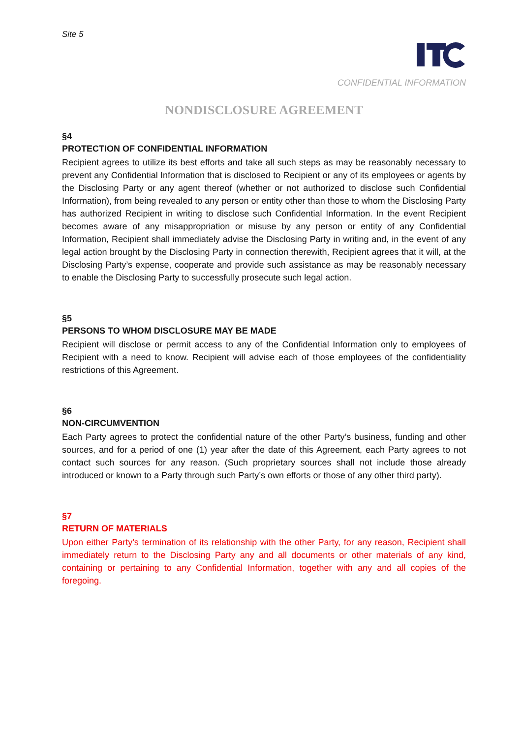Site 5
CONFIDENTIAL INFORMATION
NONDISCLOSURE AGREEMENT
§4
PROTECTION OF CONFIDENTIAL INFORMATION
Recipient agrees to utilize its best efforts and take all such steps as may be reasonably necessary to prevent any Confidential Information that is disclosed to Recipient or any of its employees or agents by the Disclosing Party or any agent thereof (whether or not authorized to disclose such Confidential Information), from being revealed to any person or entity other than those to whom the Disclosing Party has authorized Recipient in writing to disclose such Confidential Information. In the event Recipient becomes aware of any misappropriation or misuse by any person or entity of any Confidential Information, Recipient shall immediately advise the Disclosing Party in writing and, in the event of any legal action brought by the Disclosing Party in connection therewith, Recipient agrees that it will, at the Disclosing Party’s expense, cooperate and provide such assistance as may be reasonably necessary to enable the Disclosing Party to successfully prosecute such legal action.
§5
PERSONS TO WHOM DISCLOSURE MAY BE MADE
Recipient will disclose or permit access to any of the Confidential Information only to employees of Recipient with a need to know. Recipient will advise each of those employees of the confidentiality restrictions of this Agreement.
§6
NON-CIRCUMVENTION
Each Party agrees to protect the confidential nature of the other Party’s business, funding and other sources, and for a period of one (1) year after the date of this Agreement, each Party agrees to not contact such sources for any reason. (Such proprietary sources shall not include those already introduced or known to a Party through such Party’s own efforts or those of any other third party).
§7
RETURN OF MATERIALS
Upon either Party’s termination of its relationship with the other Party, for any reason, Recipient shall immediately return to the Disclosing Party any and all documents or other materials of any kind, containing or pertaining to any Confidential Information, together with any and all copies of the foregoing.